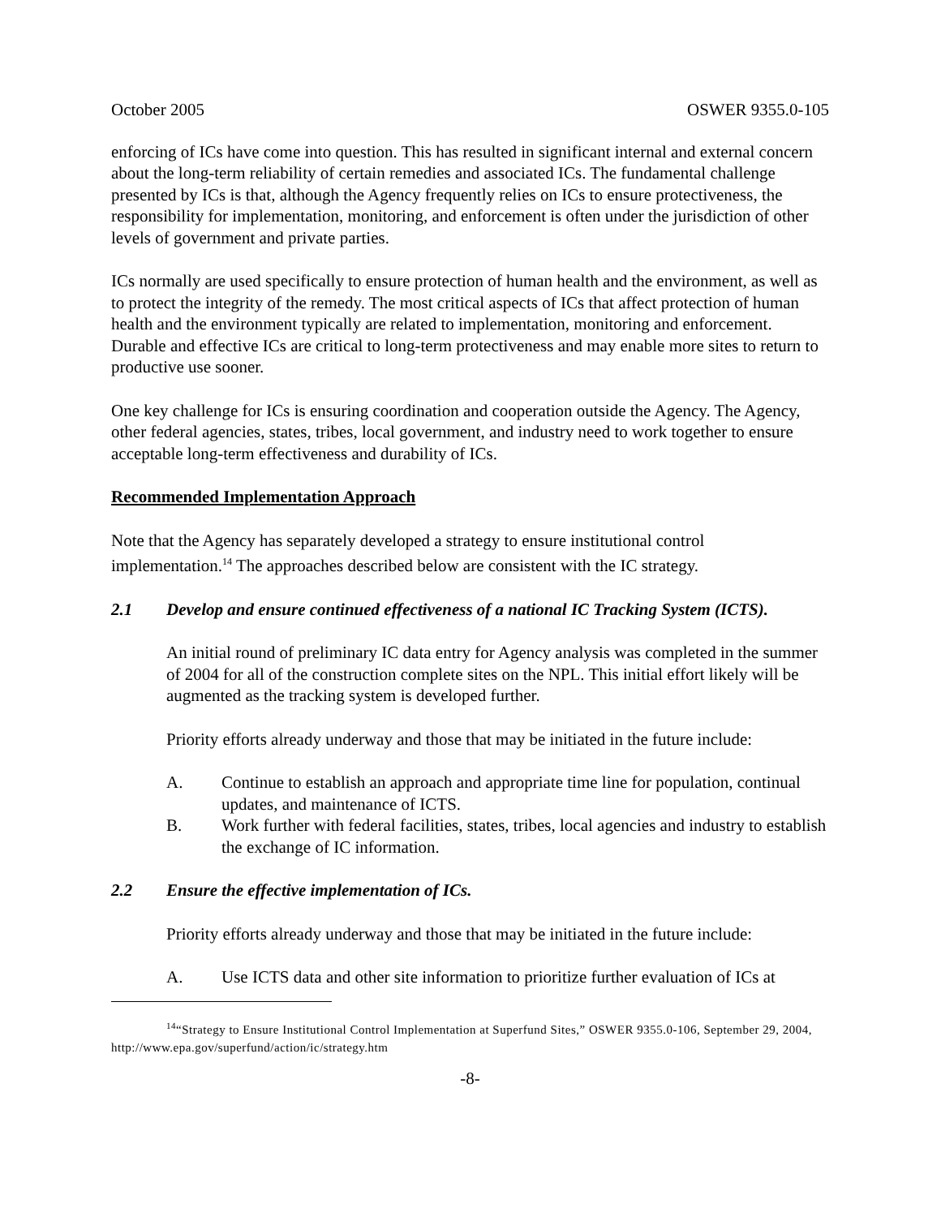October 2005 OSWER 9355.0-105
enforcing of ICs have come into question. This has resulted in significant internal and external concern about the long-term reliability of certain remedies and associated ICs. The fundamental challenge presented by ICs is that, although the Agency frequently relies on ICs to ensure protectiveness, the responsibility for implementation, monitoring, and enforcement is often under the jurisdiction of other levels of government and private parties.
ICs normally are used specifically to ensure protection of human health and the environment, as well as to protect the integrity of the remedy. The most critical aspects of ICs that affect protection of human health and the environment typically are related to implementation, monitoring and enforcement. Durable and effective ICs are critical to long-term protectiveness and may enable more sites to return to productive use sooner.
One key challenge for ICs is ensuring coordination and cooperation outside the Agency. The Agency, other federal agencies, states, tribes, local government, and industry need to work together to ensure acceptable long-term effectiveness and durability of ICs.
Recommended Implementation Approach
Note that the Agency has separately developed a strategy to ensure institutional control implementation.<sup>14</sup> The approaches described below are consistent with the IC strategy.
2.1 Develop and ensure continued effectiveness of a national IC Tracking System (ICTS).
An initial round of preliminary IC data entry for Agency analysis was completed in the summer of 2004 for all of the construction complete sites on the NPL. This initial effort likely will be augmented as the tracking system is developed further.
Priority efforts already underway and those that may be initiated in the future include:
A. Continue to establish an approach and appropriate time line for population, continual updates, and maintenance of ICTS.
B. Work further with federal facilities, states, tribes, local agencies and industry to establish the exchange of IC information.
2.2 Ensure the effective implementation of ICs.
Priority efforts already underway and those that may be initiated in the future include:
A. Use ICTS data and other site information to prioritize further evaluation of ICs at
<sup>14</sup> “Strategy to Ensure Institutional Control Implementation at Superfund Sites,” OSWER 9355.0-106, September 29, 2004, http://www.epa.gov/superfund/action/ic/strategy.htm
-8-